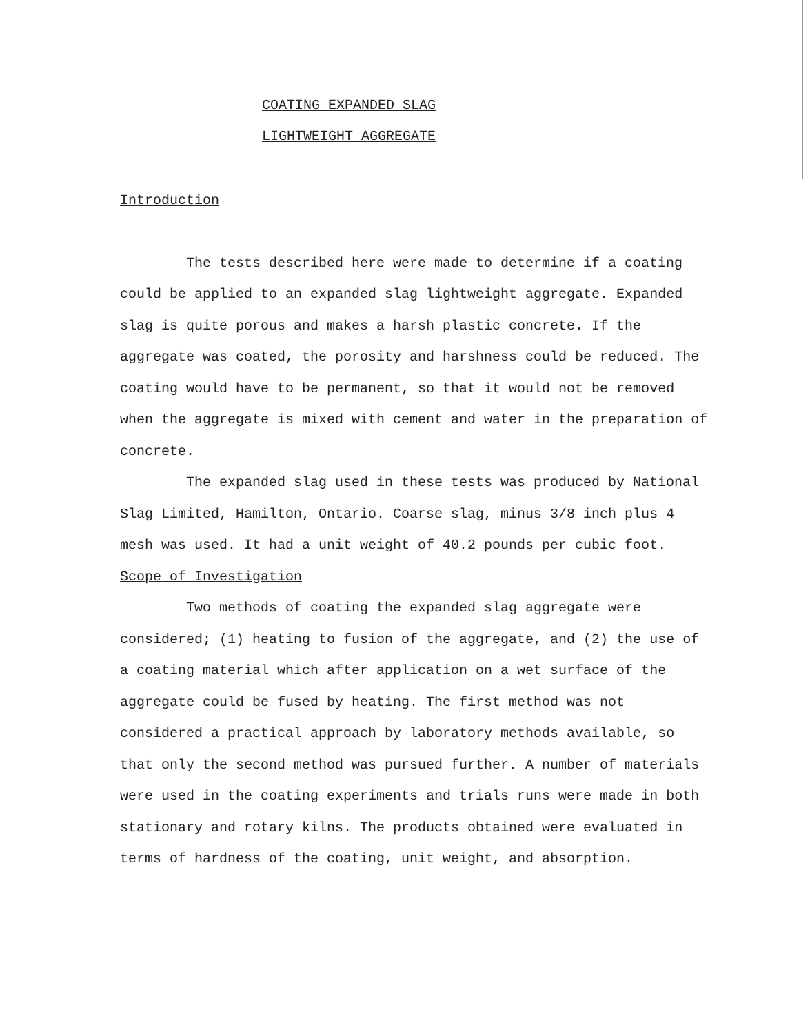COATING EXPANDED SLAG
LIGHTWEIGHT AGGREGATE
Introduction
The tests described here were made to determine if a coating could be applied to an expanded slag lightweight aggregate. Expanded slag is quite porous and makes a harsh plastic concrete. If the aggregate was coated, the porosity and harshness could be reduced. The coating would have to be permanent, so that it would not be removed when the aggregate is mixed with cement and water in the preparation of concrete.
The expanded slag used in these tests was produced by National Slag Limited, Hamilton, Ontario. Coarse slag, minus 3/8 inch plus 4 mesh was used. It had a unit weight of 40.2 pounds per cubic foot.
Scope of Investigation
Two methods of coating the expanded slag aggregate were considered; (1) heating to fusion of the aggregate, and (2) the use of a coating material which after application on a wet surface of the aggregate could be fused by heating. The first method was not considered a practical approach by laboratory methods available, so that only the second method was pursued further. A number of materials were used in the coating experiments and trials runs were made in both stationary and rotary kilns. The products obtained were evaluated in terms of hardness of the coating, unit weight, and absorption.